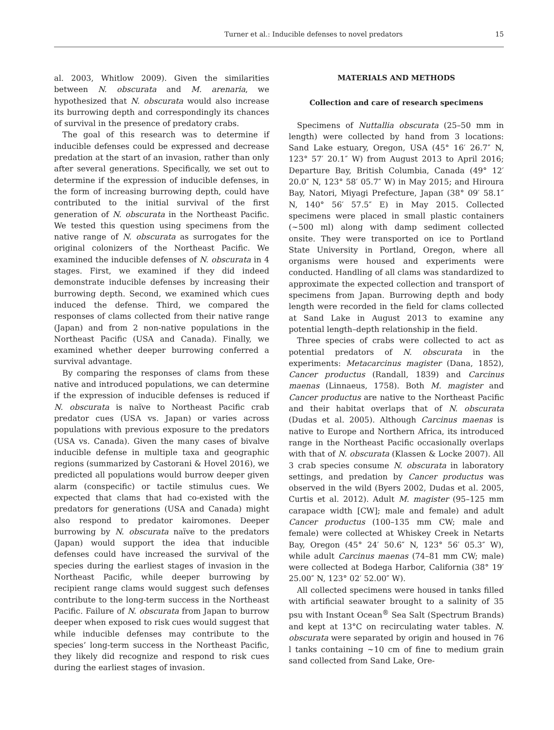Turner et al.: Inducible defenses to novel predators 15
al. 2003, Whitlow 2009). Given the similarities between N. obscurata and M. arenaria, we hypothesized that N. obscurata would also increase its burrowing depth and correspondingly its chances of survival in the presence of predatory crabs.
The goal of this research was to determine if inducible defenses could be expressed and decrease predation at the start of an invasion, rather than only after several generations. Specifically, we set out to determine if the expression of inducible defenses, in the form of increasing burrowing depth, could have contributed to the initial survival of the first generation of N. obscurata in the Northeast Pacific. We tested this question using specimens from the native range of N. obscurata as surrogates for the original colonizers of the Northeast Pacific. We examined the inducible defenses of N. obscurata in 4 stages. First, we examined if they did indeed demonstrate inducible defenses by increasing their burrowing depth. Second, we examined which cues induced the defense. Third, we compared the responses of clams collected from their native range (Japan) and from 2 non-native populations in the Northeast Pacific (USA and Canada). Finally, we examined whether deeper burrowing conferred a survival advantage.
By comparing the responses of clams from these native and introduced populations, we can determine if the expression of inducible defenses is reduced if N. obscurata is naïve to Northeast Pacific crab predator cues (USA vs. Japan) or varies across populations with previous exposure to the predators (USA vs. Canada). Given the many cases of bivalve inducible defense in multiple taxa and geographic regions (summarized by Castorani & Hovel 2016), we predicted all populations would burrow deeper given alarm (conspecific) or tactile stimulus cues. We expected that clams that had co-existed with the predators for generations (USA and Canada) might also respond to predator kairomones. Deeper burrowing by N. obscurata naïve to the predators (Japan) would support the idea that inducible defenses could have increased the survival of the species during the earliest stages of invasion in the Northeast Pacific, while deeper burrowing by recipient range clams would suggest such defenses contribute to the long-term success in the Northeast Pacific. Failure of N. obscurata from Japan to burrow deeper when exposed to risk cues would suggest that while inducible defenses may contribute to the species’ long-term success in the Northeast Pacific, they likely did recognize and respond to risk cues during the earliest stages of invasion.
MATERIALS AND METHODS
Collection and care of research specimens
Specimens of Nuttallia obscurata (25–50 mm in length) were collected by hand from 3 locations: Sand Lake estuary, Oregon, USA (45° 16′ 26.7″ N, 123° 57′ 20.1″ W) from August 2013 to April 2016; Departure Bay, British Columbia, Canada (49° 12′ 20.0″ N, 123° 58′ 05.7″ W) in May 2015; and Hiroura Bay, Natori, Miyagi Prefecture, Japan (38° 09′ 58.1″ N, 140° 56′ 57.5″ E) in May 2015. Collected specimens were placed in small plastic containers (~500 ml) along with damp sediment collected onsite. They were transported on ice to Portland State University in Portland, Oregon, where all organisms were housed and experiments were conducted. Handling of all clams was standardized to approximate the expected collection and transport of specimens from Japan. Burrowing depth and body length were recorded in the field for clams collected at Sand Lake in August 2013 to examine any potential length–depth relationship in the field.
Three species of crabs were collected to act as potential predators of N. obscurata in the experiments: Metacarcinus magister (Dana, 1852), Cancer productus (Randall, 1839) and Carcinus maenas (Linnaeus, 1758). Both M. magister and Cancer productus are native to the Northeast Pacific and their habitat overlaps that of N. obscurata (Dudas et al. 2005). Although Carcinus maenas is native to Europe and Northern Africa, its introduced range in the Northeast Pacific occasionally overlaps with that of N. obscurata (Klassen & Locke 2007). All 3 crab species consume N. obscurata in laboratory settings, and predation by Cancer productus was observed in the wild (Byers 2002, Dudas et al. 2005, Curtis et al. 2012). Adult M. magister (95–125 mm carapace width [CW]; male and female) and adult Cancer productus (100–135 mm CW; male and female) were collected at Whiskey Creek in Netarts Bay, Oregon (45° 24′ 50.6″ N, 123° 56′ 05.3″ W), while adult Carcinus maenas (74–81 mm CW; male) were collected at Bodega Harbor, California (38° 19′ 25.00″ N, 123° 02′ 52.00″ W).
All collected specimens were housed in tanks filled with artificial seawater brought to a salinity of 35 psu with Instant Ocean<sup>®</sup> Sea Salt (Spectrum Brands) and kept at 13°C on recirculating water tables. N. obscurata were separated by origin and housed in 76 l tanks containing ~10 cm of fine to medium grain sand collected from Sand Lake, Ore-